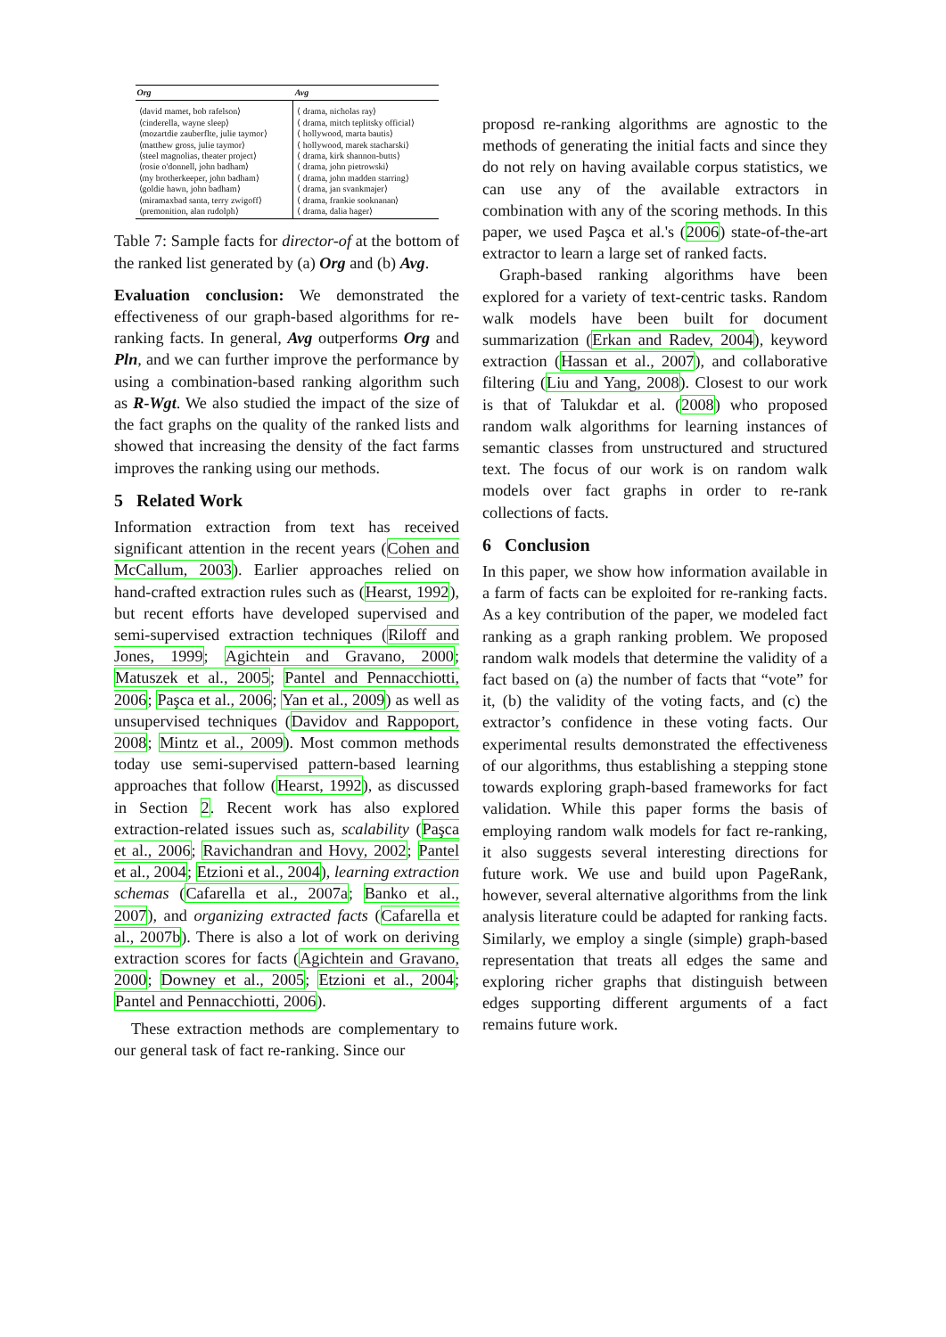| Org | Avg |
| --- | --- |
| ⟨david mamet, bob rafelson⟩ ⟨cinderella, wayne sleep⟩ ⟨mozartdie zauberflte, julie taymor⟩ ⟨matthew gross, julie taymor⟩ ⟨steel magnolias, theater project⟩ ⟨rosie o'donnell, john badham⟩ ⟨my brotherkeeper, john badham⟩ ⟨goldie hawn, john badham⟩ ⟨miramaxbad santa, terry zwigoff⟩ ⟨premonition, alan rudolph⟩ | ⟨ drama, nicholas ray⟩ ⟨ drama, mitch teplitsky official⟩ ⟨ hollywood, marta bautis⟩ ⟨ hollywood, marek stacharski⟩ ⟨ drama, kirk shannon-butts⟩ ⟨ drama, john pietrowski⟩ ⟨ drama, john madden starring⟩ ⟨ drama, jan svankmajer⟩ ⟨ drama, frankie sooknanan⟩ ⟨ drama, dalia hager⟩ |
Table 7: Sample facts for director-of at the bottom of the ranked list generated by (a) Org and (b) Avg.
Evaluation conclusion: We demonstrated the effectiveness of our graph-based algorithms for re-ranking facts. In general, Avg outperforms Org and Pln, and we can further improve the performance by using a combination-based ranking algorithm such as R-Wgt. We also studied the impact of the size of the fact graphs on the quality of the ranked lists and showed that increasing the density of the fact farms improves the ranking using our methods.
5 Related Work
Information extraction from text has received significant attention in the recent years (Cohen and McCallum, 2003). Earlier approaches relied on hand-crafted extraction rules such as (Hearst, 1992), but recent efforts have developed supervised and semi-supervised extraction techniques (Riloff and Jones, 1999; Agichtein and Gravano, 2000; Matuszek et al., 2005; Pantel and Pennacchiotti, 2006; Paşca et al., 2006; Yan et al., 2009) as well as unsupervised techniques (Davidov and Rappoport, 2008; Mintz et al., 2009). Most common methods today use semi-supervised pattern-based learning approaches that follow (Hearst, 1992), as discussed in Section 2. Recent work has also explored extraction-related issues such as, scalability (Paşca et al., 2006; Ravichandran and Hovy, 2002; Pantel et al., 2004; Etzioni et al., 2004), learning extraction schemas (Cafarella et al., 2007a; Banko et al., 2007), and organizing extracted facts (Cafarella et al., 2007b). There is also a lot of work on deriving extraction scores for facts (Agichtein and Gravano, 2000; Downey et al., 2005; Etzioni et al., 2004; Pantel and Pennacchiotti, 2006).
These extraction methods are complementary to our general task of fact re-ranking. Since our
proposd re-ranking algorithms are agnostic to the methods of generating the initial facts and since they do not rely on having available corpus statistics, we can use any of the available extractors in combination with any of the scoring methods. In this paper, we used Paşca et al.'s (2006) state-of-the-art extractor to learn a large set of ranked facts.
Graph-based ranking algorithms have been explored for a variety of text-centric tasks. Random walk models have been built for document summarization (Erkan and Radev, 2004), keyword extraction (Hassan et al., 2007), and collaborative filtering (Liu and Yang, 2008). Closest to our work is that of Talukdar et al. (2008) who proposed random walk algorithms for learning instances of semantic classes from unstructured and structured text. The focus of our work is on random walk models over fact graphs in order to re-rank collections of facts.
6 Conclusion
In this paper, we show how information available in a farm of facts can be exploited for re-ranking facts. As a key contribution of the paper, we modeled fact ranking as a graph ranking problem. We proposed random walk models that determine the validity of a fact based on (a) the number of facts that “vote” for it, (b) the validity of the voting facts, and (c) the extractor’s confidence in these voting facts. Our experimental results demonstrated the effectiveness of our algorithms, thus establishing a stepping stone towards exploring graph-based frameworks for fact validation. While this paper forms the basis of employing random walk models for fact re-ranking, it also suggests several interesting directions for future work. We use and build upon PageRank, however, several alternative algorithms from the link analysis literature could be adapted for ranking facts. Similarly, we employ a single (simple) graph-based representation that treats all edges the same and exploring richer graphs that distinguish between edges supporting different arguments of a fact remains future work.